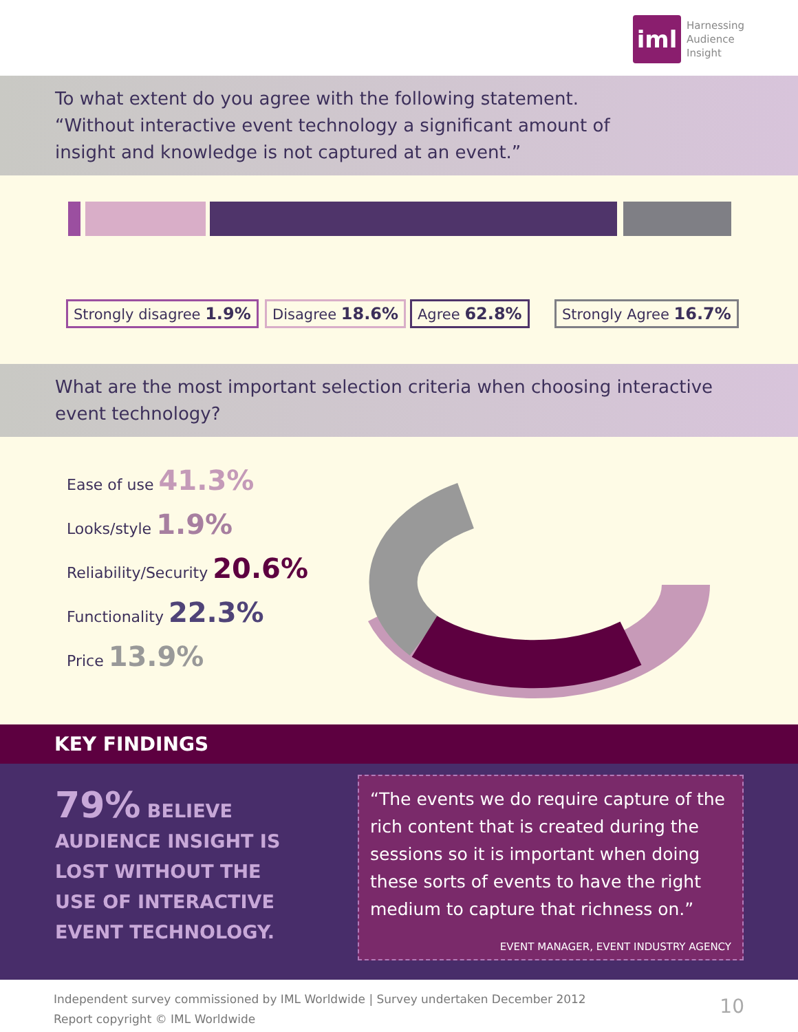iml
Harnessing
Audience
Insight
To what extent do you agree with the following statement.
“Without interactive event technology a significant amount of
insight and knowledge is not captured at an event.”
Strongly disagree 1.9% Disagree 18.6% Agree 62.8% Strongly Agree 16.7%
What are the most important selection criteria when choosing interactive event technology?
Ease of use 41.3%
Looks/style 1.9%
Reliability/Security 20.6%
Functionality 22.3%
Price 13.9%
KEY FINDINGS
79% BELIEVE AUDIENCE INSIGHT IS LOST WITHOUT THE USE OF INTERACTIVE EVENT TECHNOLOGY.
“The events we do require capture of the rich content that is created during the sessions so it is important when doing these sorts of events to have the right medium to capture that richness on.”
EVENT MANAGER, EVENT INDUSTRY AGENCY
Independent survey commissioned by IML Worldwide | Survey undertaken December 2012
Report copyright © IML Worldwide
10